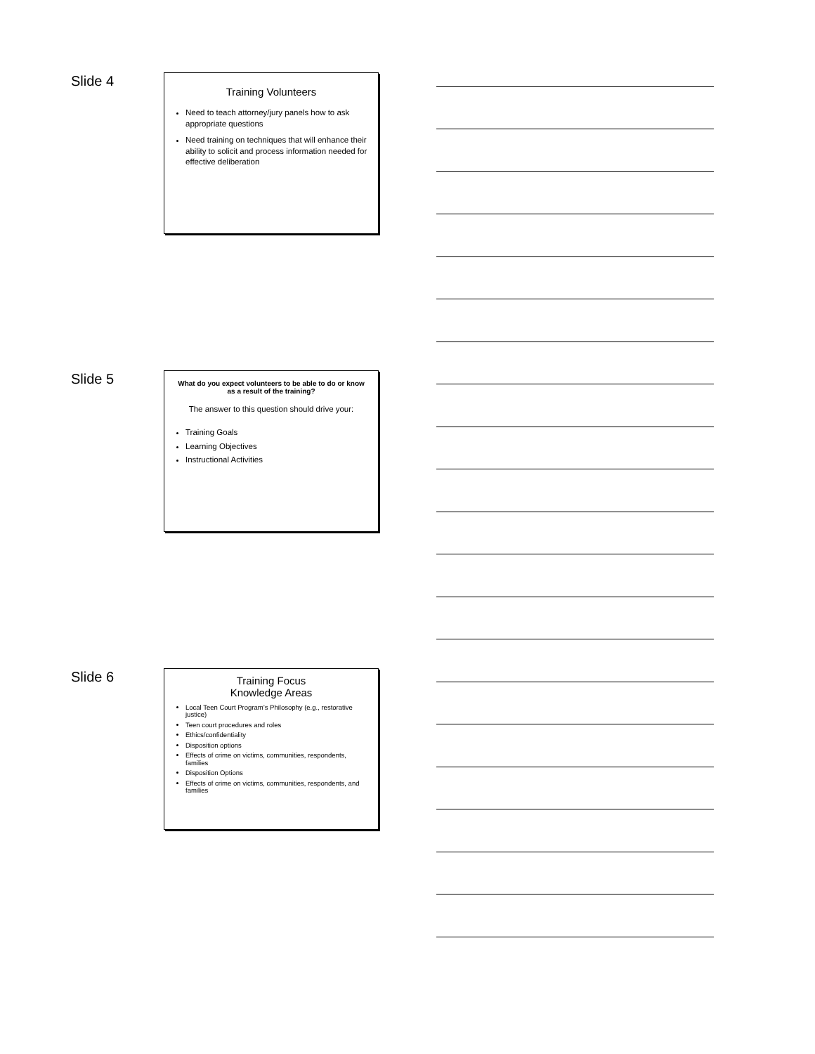Slide 4
Training Volunteers
Need to teach attorney/jury panels how to ask appropriate questions
Need training on techniques that will enhance their ability to solicit and process information needed for effective deliberation
Slide 5
What do you expect volunteers to be able to do or know as a result of the training?
The answer to this question should drive your:
Training Goals
Learning Objectives
Instructional Activities
Slide 6
Training Focus
Knowledge Areas
Local Teen Court Program’s Philosophy (e.g., restorative justice)
Teen court procedures and roles
Ethics/confidentiality
Disposition options
Effects of crime on victims, communities, respondents, families
Disposition Options
Effects of crime on victims, communities, respondents, and families